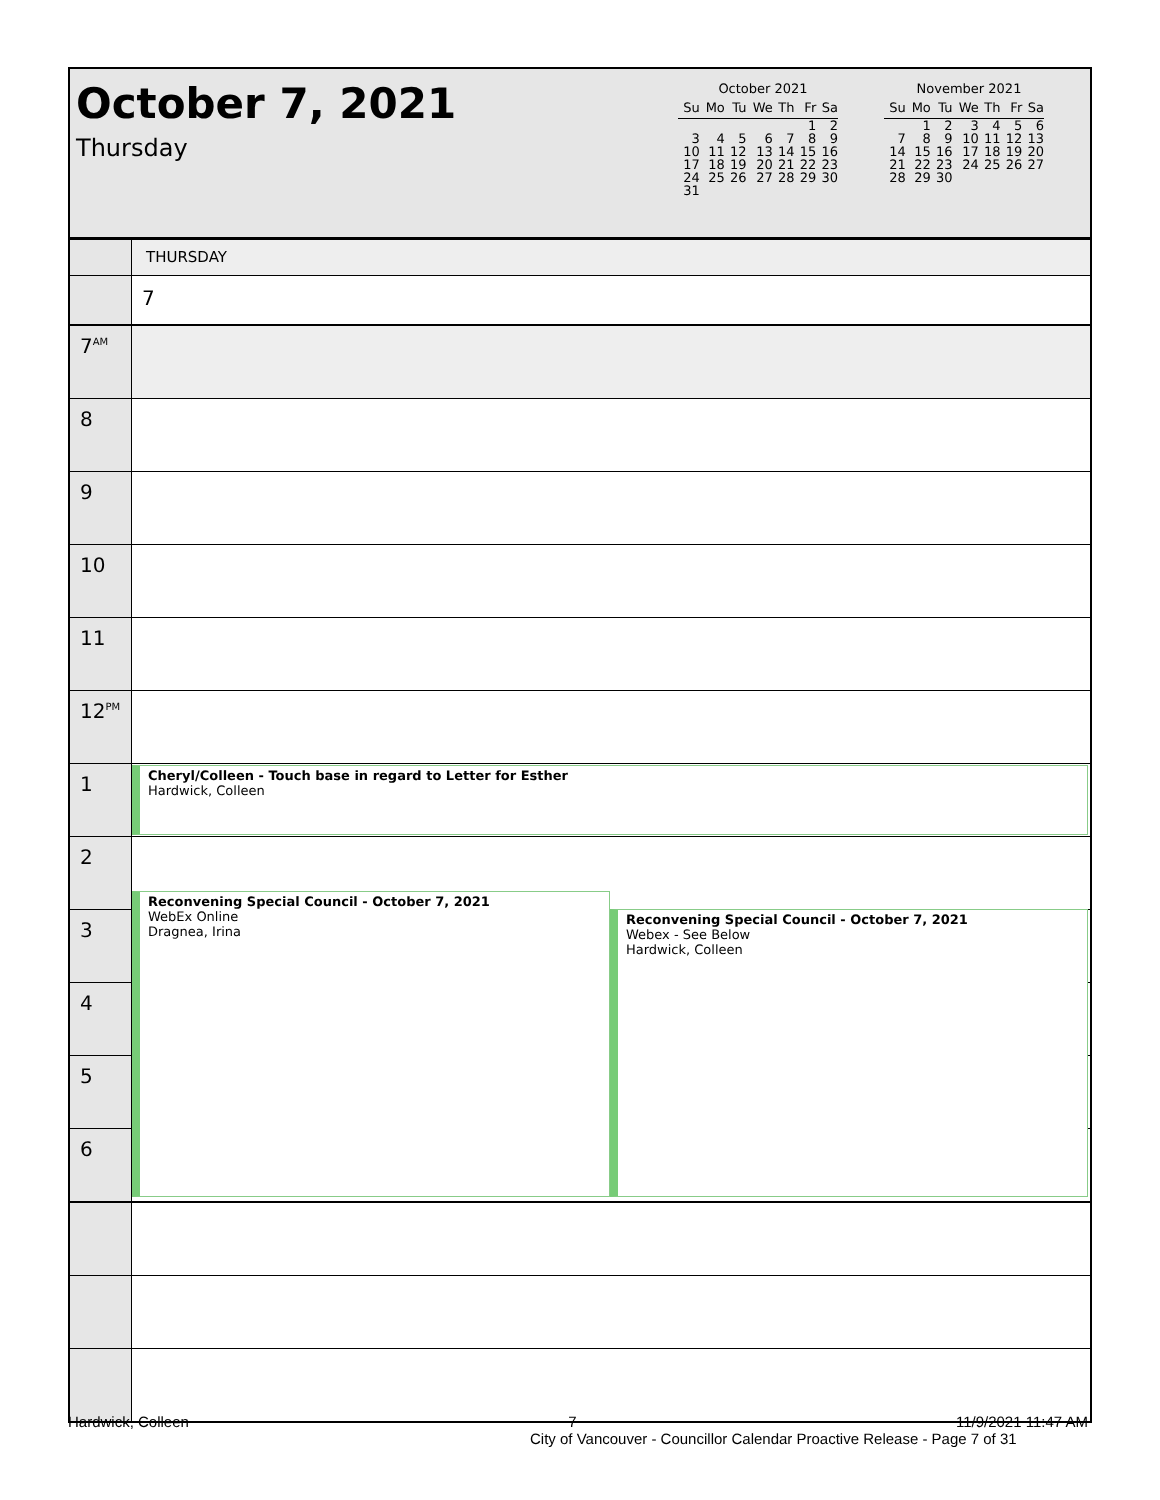October 7, 2021
Thursday
October 2021
| Su | Mo | Tu | We | Th | Fr | Sa |
| --- | --- | --- | --- | --- | --- | --- |
| | | | | | 1 | 2 |
| 3 | 4 | 5 | 6 | 7 | 8 | 9 |
| 10 | 11 | 12 | 13 | 14 | 15 | 16 |
| 17 | 18 | 19 | 20 | 21 | 22 | 23 |
| 24 | 25 | 26 | 27 | 28 | 29 | 30 |
| 31 | | | | | | |
November 2021
| Su | Mo | Tu | We | Th | Fr | Sa |
| --- | --- | --- | --- | --- | --- | --- |
| | 1 | 2 | 3 | 4 | 5 | 6 |
| 7 | 8 | 9 | 10 | 11 | 12 | 13 |
| 14 | 15 | 16 | 17 | 18 | 19 | 20 |
| 21 | 22 | 23 | 24 | 25 | 26 | 27 |
| 28 | 29 | 30 | | | | |
THURSDAY
7
7<sup>AM</sup>
8
9
10
11
12<sup>PM</sup>
1
Cheryl/Colleen - Touch base in regard to Letter for Esther
Hardwick, Colleen
2
Reconvening Special Council - October 7, 2021
WebEx Online
Dragnea, Irina
Reconvening Special Council - October 7, 2021
Webex - See Below
Hardwick, Colleen
3
4
5
6
Hardwick, Colleen 7 11/9/2021 11:47 AM
City of Vancouver - Councillor Calendar Proactive Release - Page 7 of 31